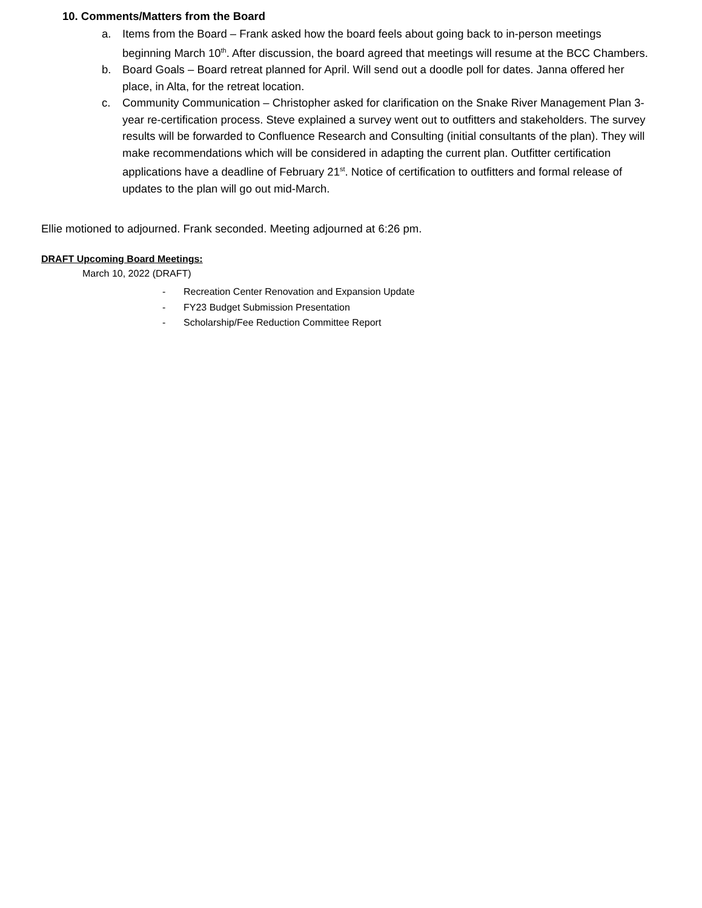10. Comments/Matters from the Board
a. Items from the Board – Frank asked how the board feels about going back to in-person meetings beginning March 10<sup>th</sup>. After discussion, the board agreed that meetings will resume at the BCC Chambers.
b. Board Goals – Board retreat planned for April. Will send out a doodle poll for dates. Janna offered her place, in Alta, for the retreat location.
c. Community Communication – Christopher asked for clarification on the Snake River Management Plan 3-year re-certification process. Steve explained a survey went out to outfitters and stakeholders. The survey results will be forwarded to Confluence Research and Consulting (initial consultants of the plan). They will make recommendations which will be considered in adapting the current plan. Outfitter certification applications have a deadline of February 21<sup>st</sup>. Notice of certification to outfitters and formal release of updates to the plan will go out mid-March.
Ellie motioned to adjourned. Frank seconded. Meeting adjourned at 6:26 pm.
DRAFT Upcoming Board Meetings:
March 10, 2022 (DRAFT)
- Recreation Center Renovation and Expansion Update
- FY23 Budget Submission Presentation
- Scholarship/Fee Reduction Committee Report